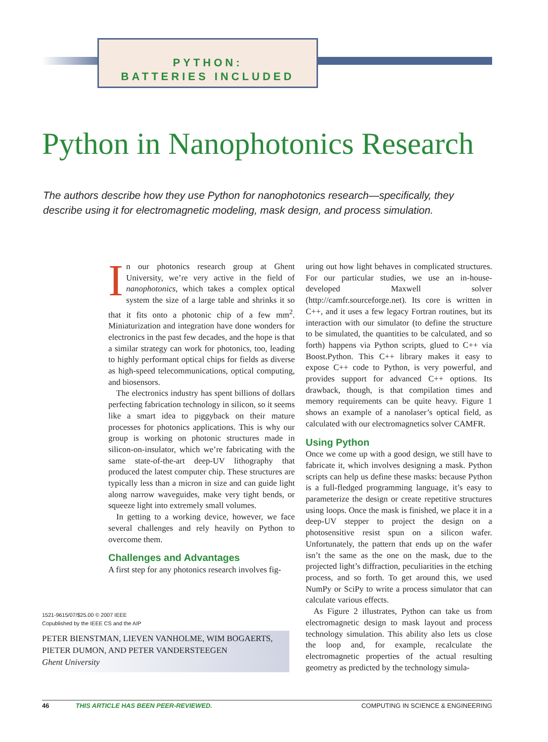PYTHON:
BATTERIES INCLUDED
Python in Nanophotonics Research
The authors describe how they use Python for nanophotonics research—specifically, they describe using it for electromagnetic modeling, mask design, and process simulation.
In our photonics research group at Ghent University, we’re very active in the field of nanophotonics, which takes a complex optical system the size of a large table and shrinks it so that it fits onto a photonic chip of a few mm<sup>2</sup>. Miniaturization and integration have done wonders for electronics in the past few decades, and the hope is that a similar strategy can work for photonics, too, leading to highly performant optical chips for fields as diverse as high-speed telecommunications, optical computing, and biosensors.
The electronics industry has spent billions of dollars perfecting fabrication technology in silicon, so it seems like a smart idea to piggyback on their mature processes for photonics applications. This is why our group is working on photonic structures made in silicon-on-insulator, which we’re fabricating with the same state-of-the-art deep-UV lithography that produced the latest computer chip. These structures are typically less than a micron in size and can guide light along narrow waveguides, make very tight bends, or squeeze light into extremely small volumes.
In getting to a working device, however, we face several challenges and rely heavily on Python to overcome them.
Challenges and Advantages
A first step for any photonics research involves fig-
uring out how light behaves in complicated structures. For our particular studies, we use an in-house-developed Maxwell solver (http://camfr.sourceforge.net). Its core is written in C++, and it uses a few legacy Fortran routines, but its interaction with our simulator (to define the structure to be simulated, the quantities to be calculated, and so forth) happens via Python scripts, glued to C++ via Boost.Python. This C++ library makes it easy to expose C++ code to Python, is very powerful, and provides support for advanced C++ options. Its drawback, though, is that compilation times and memory requirements can be quite heavy. Figure 1 shows an example of a nanolaser’s optical field, as calculated with our electromagnetics solver CAMFR.
Using Python
Once we come up with a good design, we still have to fabricate it, which involves designing a mask. Python scripts can help us define these masks: because Python is a full-fledged programming language, it’s easy to parameterize the design or create repetitive structures using loops. Once the mask is finished, we place it in a deep-UV stepper to project the design on a photosensitive resist spun on a silicon wafer. Unfortunately, the pattern that ends up on the wafer isn’t the same as the one on the mask, due to the projected light’s diffraction, peculiarities in the etching process, and so forth. To get around this, we used NumPy or SciPy to write a process simulator that can calculate various effects.
As Figure 2 illustrates, Python can take us from electromagnetic design to mask layout and process technology simulation. This ability also lets us close the loop and, for example, recalculate the electromagnetic properties of the actual resulting geometry as predicted by the technology simula-
1521-9615/07/$25.00 © 2007 IEEE
Copublished by the IEEE CS and the AIP
PETER BIENSTMAN, LIEVEN VANHOLME, WIM BOGAERTS,
PIETER DUMON, AND PETER VANDERSTEEGEN
Ghent University
46 THIS ARTICLE HAS BEEN PEER-REVIEWED. COMPUTING IN SCIENCE & ENGINEERING